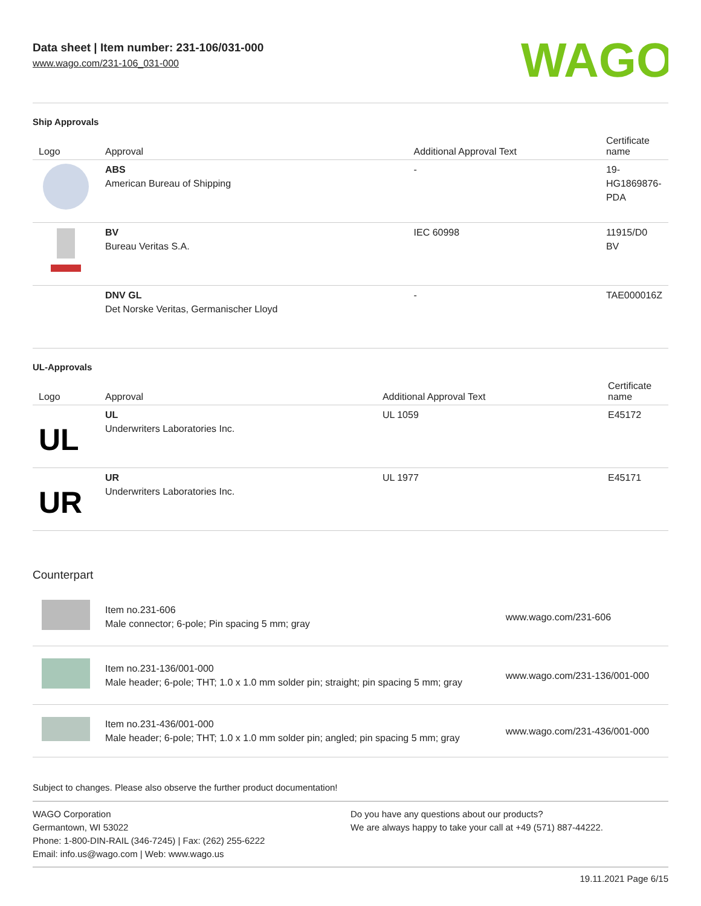Data sheet | Item number: 231-106/031-000
www.wago.com/231-106_031-000
WAGO
Ship Approvals
| Logo | Approval | Additional Approval Text | Certificate name |
| --- | --- | --- | --- |
| | ABS American Bureau of Shipping | - | 19-HG1869876-PDA |
| | BV Bureau Veritas S.A. | IEC 60998 | 11915/D0 BV |
| | DNV GL Det Norske Veritas, Germanischer Lloyd | - | TAE000016Z |
UL-Approvals
| Logo | Approval | Additional Approval Text | Certificate name |
| --- | --- | --- | --- |
| UL | UL Underwriters Laboratories Inc. | UL 1059 | E45172 |
| UR | UR Underwriters Laboratories Inc. | UL 1977 | E45171 |
Counterpart
| | Item no.231-606 Male connector; 6-pole; Pin spacing 5 mm; gray | www.wago.com/231-606 |
| | Item no.231-136/001-000 Male header; 6-pole; THT; 1.0 x 1.0 mm solder pin; straight; pin spacing 5 mm; gray | www.wago.com/231-136/001-000 |
| | Item no.231-436/001-000 Male header; 6-pole; THT; 1.0 x 1.0 mm solder pin; angled; pin spacing 5 mm; gray | www.wago.com/231-436/001-000 |
Subject to changes. Please also observe the further product documentation!
WAGO Corporation
Germantown, WI 53022
Phone: 1-800-DIN-RAIL (346-7245) | Fax: (262) 255-6222
Email: info.us@wago.com | Web: www.wago.us
Do you have any questions about our products?
We are always happy to take your call at +49 (571) 887-44222.
19.11.2021 Page 6/15